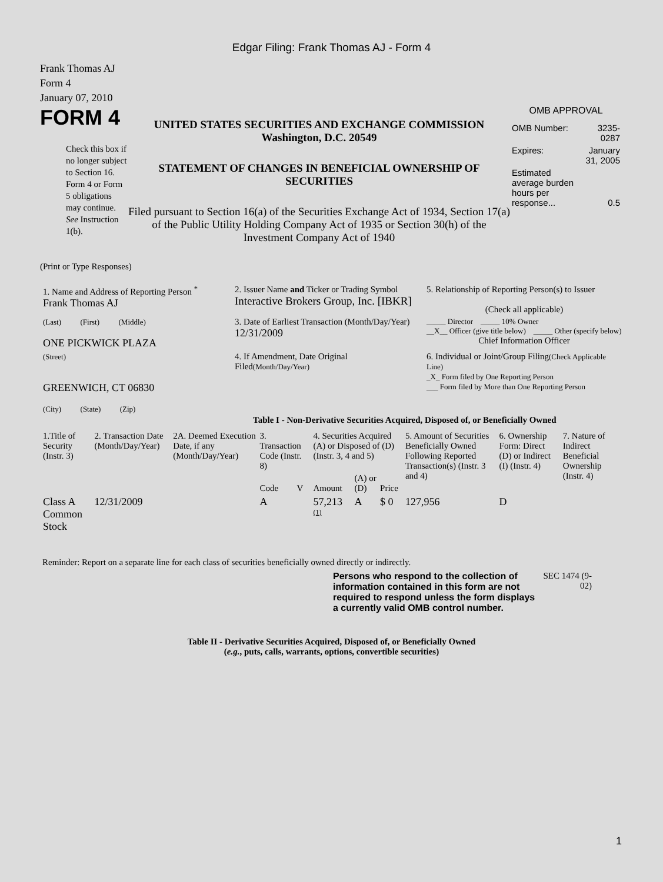Edgar Filing: Frank Thomas AJ - Form 4
Frank Thomas AJ
Form 4
January 07, 2010
FORM 4
Check this box if no longer subject to Section 16. Form 4 or Form 5 obligations may continue. See Instruction 1(b).
UNITED STATES SECURITIES AND EXCHANGE COMMISSION
Washington, D.C. 20549
STATEMENT OF CHANGES IN BENEFICIAL OWNERSHIP OF SECURITIES
Filed pursuant to Section 16(a) of the Securities Exchange Act of 1934, Section 17(a) of the Public Utility Holding Company Act of 1935 or Section 30(h) of the Investment Company Act of 1940
OMB APPROVAL
| OMB Number: | 3235-0287 |
| Expires: | January 31, 2005 |
| Estimated average burden hours per response... | 0.5 |
(Print or Type Responses)
| 1. Name and Address of Reporting Person <sup>*</sup> Frank Thomas AJ | 2. Issuer Name and Ticker or Trading Symbol Interactive Brokers Group, Inc. [IBKR] | 5. Relationship of Reporting Person(s) to Issuer (Check all applicable) |
| (Last) (First) (Middle) ONE PICKWICK PLAZA | 3. Date of Earliest Transaction (Month/Day/Year) 12/31/2009 | _____ Director _____ 10% Owner __X__ Officer (give title below) _____ Other (specify below) Chief Information Officer |
| (Street) GREENWICH, CT 06830 (City) (State) (Zip) | 4. If Amendment, Date Original Filed (Month/Day/Year) | 6. Individual or Joint/Group Filing (Check Applicable Line) _X_ Form filed by One Reporting Person ___ Form filed by More than One Reporting Person |
Table I - Non-Derivative Securities Acquired, Disposed of, or Beneficially Owned
| 1.Title of Security (Instr. 3) | 2. Transaction Date (Month/Day/Year) | 2A. Deemed Execution Date, if any (Month/Day/Year) | 3. Transaction Code (Instr. 8) | | 4. Securities Acquired (A) or Disposed of (D) (Instr. 3, 4 and 5) | | | 5. Amount of Securities Beneficially Owned Following Reported Transaction(s) (Instr. 3 and 4) | 6. Ownership Form: Direct (D) or Indirect (I) (Instr. 4) | 7. Nature of Indirect Beneficial Ownership (Instr. 4) |
| --- | --- | --- | --- | --- | --- | --- | --- | --- | --- | --- |
| | | | Code | V | Amount | (A) or (D) | Price | | | |
| Class A Common Stock | 12/31/2009 | | A | | 57,213 <sup>(1)</sup> | A | $ 0 | 127,956 | D | |
Reminder: Report on a separate line for each class of securities beneficially owned directly or indirectly.
Persons who respond to the collection of information contained in this form are not required to respond unless the form displays a currently valid OMB control number.
SEC 1474 (9-02)
Table II - Derivative Securities Acquired, Disposed of, or Beneficially Owned
(e.g., puts, calls, warrants, options, convertible securities)
1